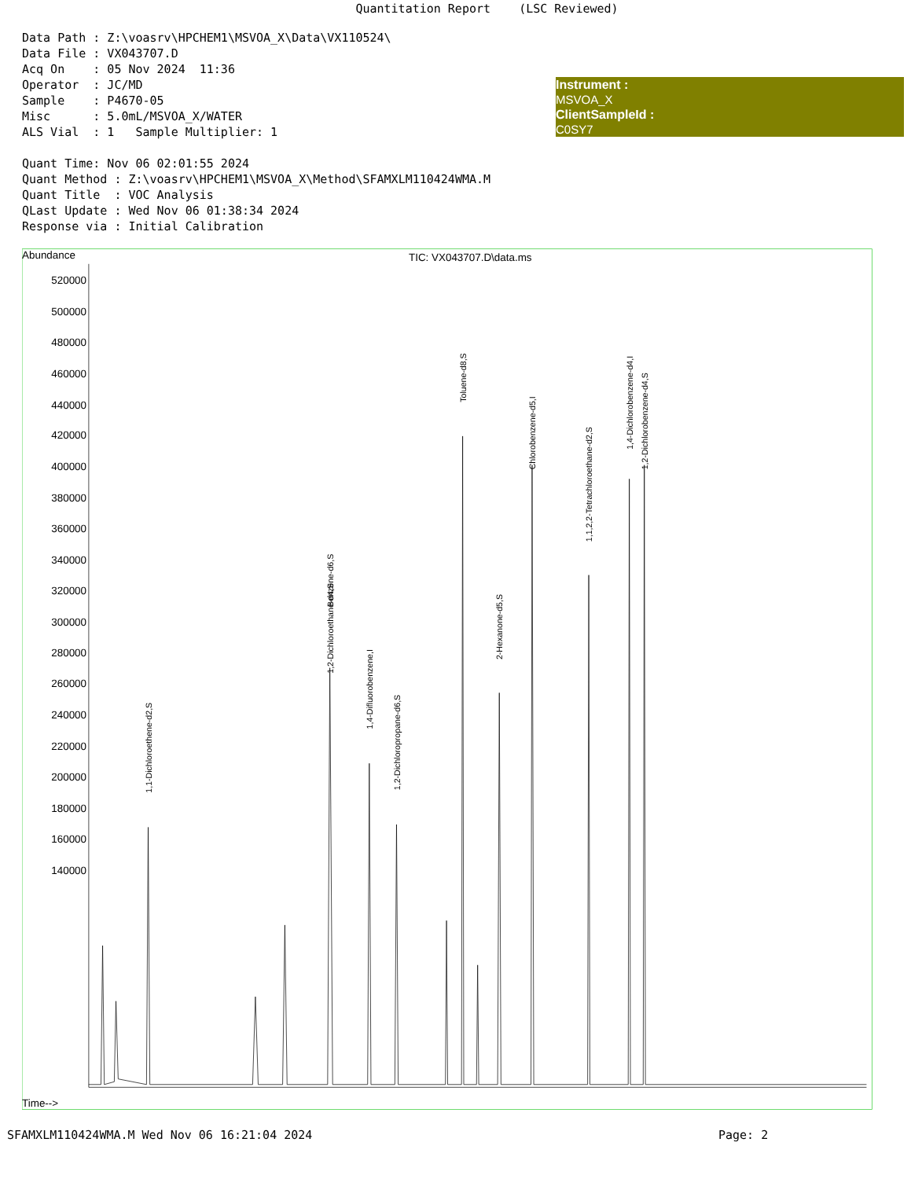Quantitation Report (LSC Reviewed)
Data Path : Z:\voasrv\HPCHEM1\MSVOA_X\Data\VX110524\ Data File : VX043707.D Acq On : 05 Nov 2024 11:36 Operator : JC/MD Sample : P4670-05 Misc : 5.0mL/MSVOA_X/WATER ALS Vial : 1 Sample Multiplier: 1
Instrument :
MSVOA_X
ClientSampleId :
C0SY7
Quant Time: Nov 06 02:01:55 2024 Quant Method : Z:\voasrv\HPCHEM1\MSVOA_X\Method\SFAMXLM110424WMA.M Quant Title : VOC Analysis QLast Update : Wed Nov 06 01:38:34 2024 Response via : Initial Calibration
Abundance
TIC: VX043707.D\data.ms
520000
500000
480000
460000
440000
420000
400000
380000
360000
340000
320000
300000
280000
260000
240000
220000
200000
180000
160000
140000
1,1-Dichloroethene-d2,S
1,2-Dichloroethane-d4,S
Benzene-d6,S
1,4-Difluorobenzene,I
1,2-Dichloropropane-d6,S
Toluene-d8,S
2-Hexanone-d5,S
Chlorobenzene-d5,I
1,1,2,2-Tetrachloroethane-d2,S
1,4-Dichlorobenzene-d4,I
1,2-Dichlorobenzene-d4,S
Time-->
SFAMXLM110424WMA.M Wed Nov 06 16:21:04 2024 Page: 2